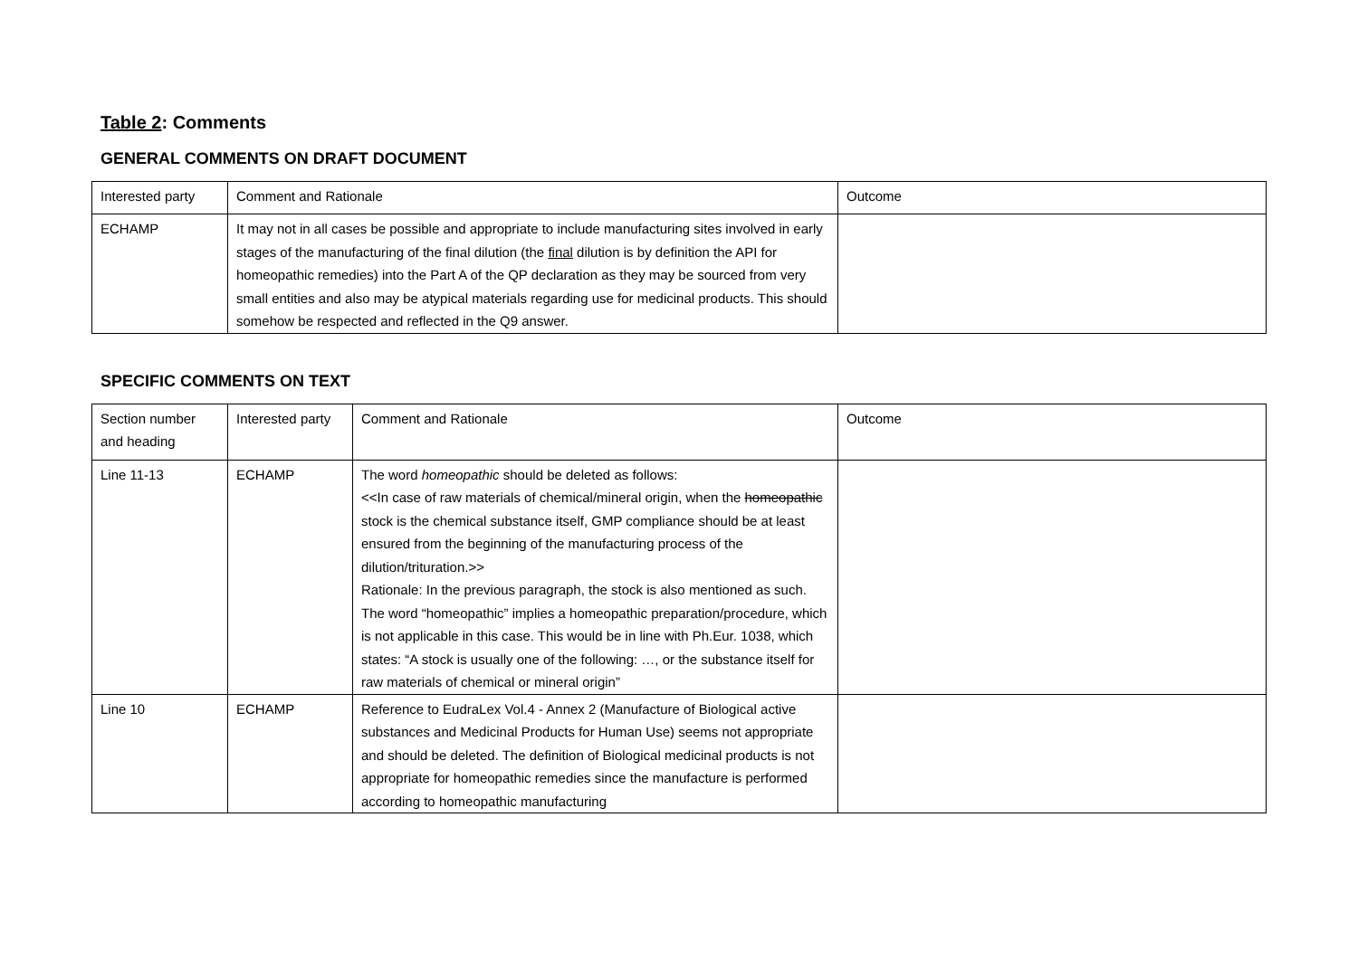Table 2: Comments
GENERAL COMMENTS ON DRAFT DOCUMENT
| Interested party | Comment and Rationale | Outcome |
| ECHAMP | It may not in all cases be possible and appropriate to include manufacturing sites involved in early stages of the manufacturing of the final dilution (the final dilution is by definition the API for homeopathic remedies) into the Part A of the QP declaration as they may be sourced from very small entities and also may be atypical materials regarding use for medicinal products. This should somehow be respected and reflected in the Q9 answer. | |
SPECIFIC COMMENTS ON TEXT
| Section number and heading | Interested party | Comment and Rationale | Outcome |
| Line 11-13 | ECHAMP | The word homeopathic should be deleted as follows: <<In case of raw materials of chemical/mineral origin, when the homeopathic stock is the chemical substance itself, GMP compliance should be at least ensured from the beginning of the manufacturing process of the dilution/trituration.>> Rationale: In the previous paragraph, the stock is also mentioned as such. The word “homeopathic” implies a homeopathic preparation/procedure, which is not applicable in this case. This would be in line with Ph.Eur. 1038, which states: “A stock is usually one of the following: …, or the substance itself for raw materials of chemical or mineral origin” | |
| Line 10 | ECHAMP | Reference to EudraLex Vol.4 - Annex 2 (Manufacture of Biological active substances and Medicinal Products for Human Use) seems not appropriate and should be deleted. The definition of Biological medicinal products is not appropriate for homeopathic remedies since the manufacture is performed according to homeopathic manufacturing | |